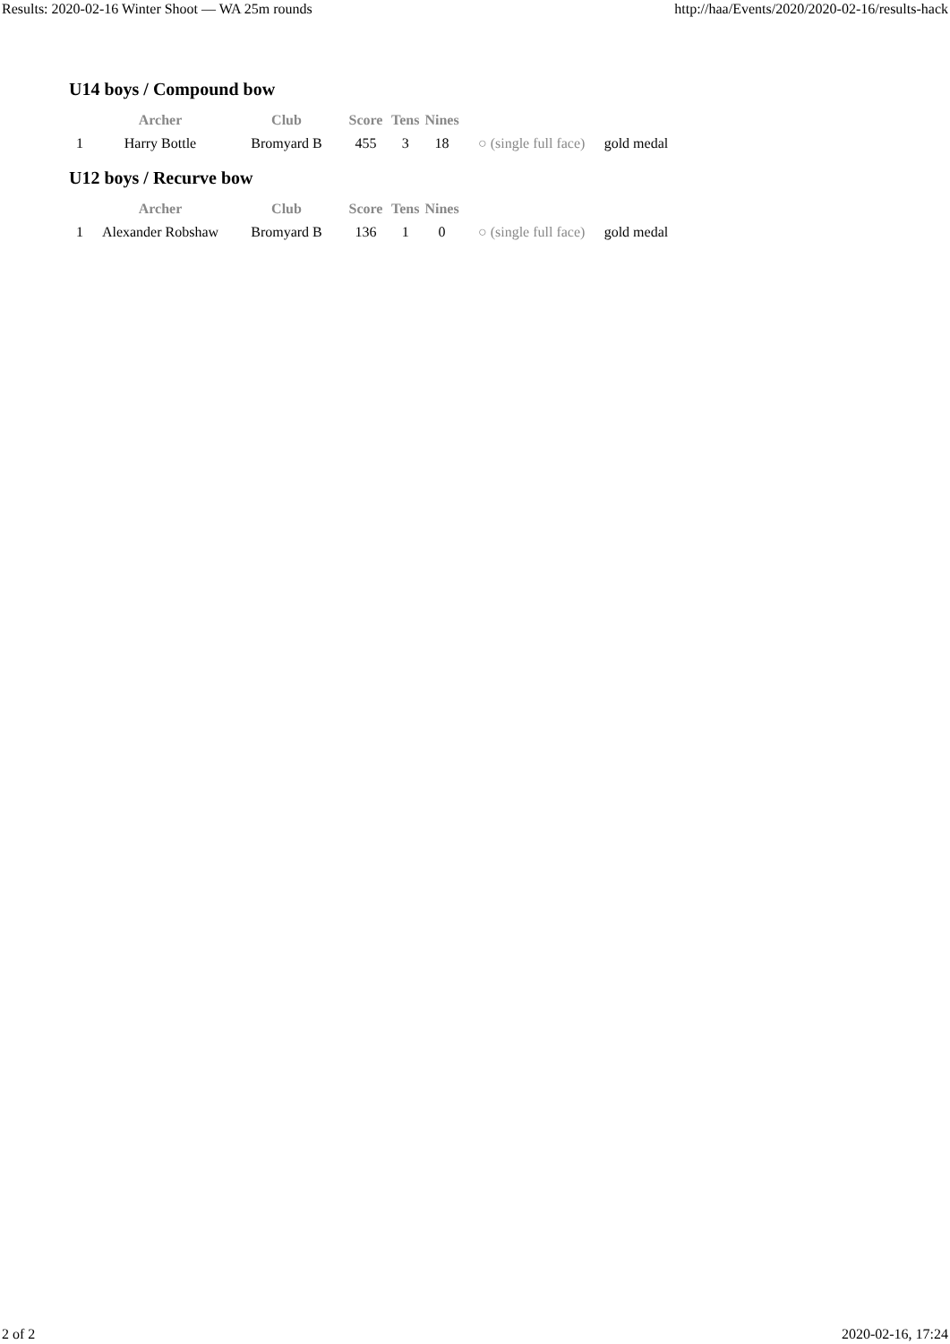Results: 2020-02-16 Winter Shoot — WA 25m rounds http://haa/Events/2020/2020-02-16/results-hack
U14 boys / Compound bow
| | Archer | Club | Score | Tens | Nines | | |
| --- | --- | --- | --- | --- | --- | --- | --- |
| 1 | Harry Bottle | Bromyard B | 455 | 3 | 18 | ○ (single full face) | gold medal |
U12 boys / Recurve bow
| | Archer | Club | Score | Tens | Nines | | |
| --- | --- | --- | --- | --- | --- | --- | --- |
| 1 | Alexander Robshaw | Bromyard B | 136 | 1 | 0 | ○ (single full face) | gold medal |
2 of 2 2020-02-16, 17:24